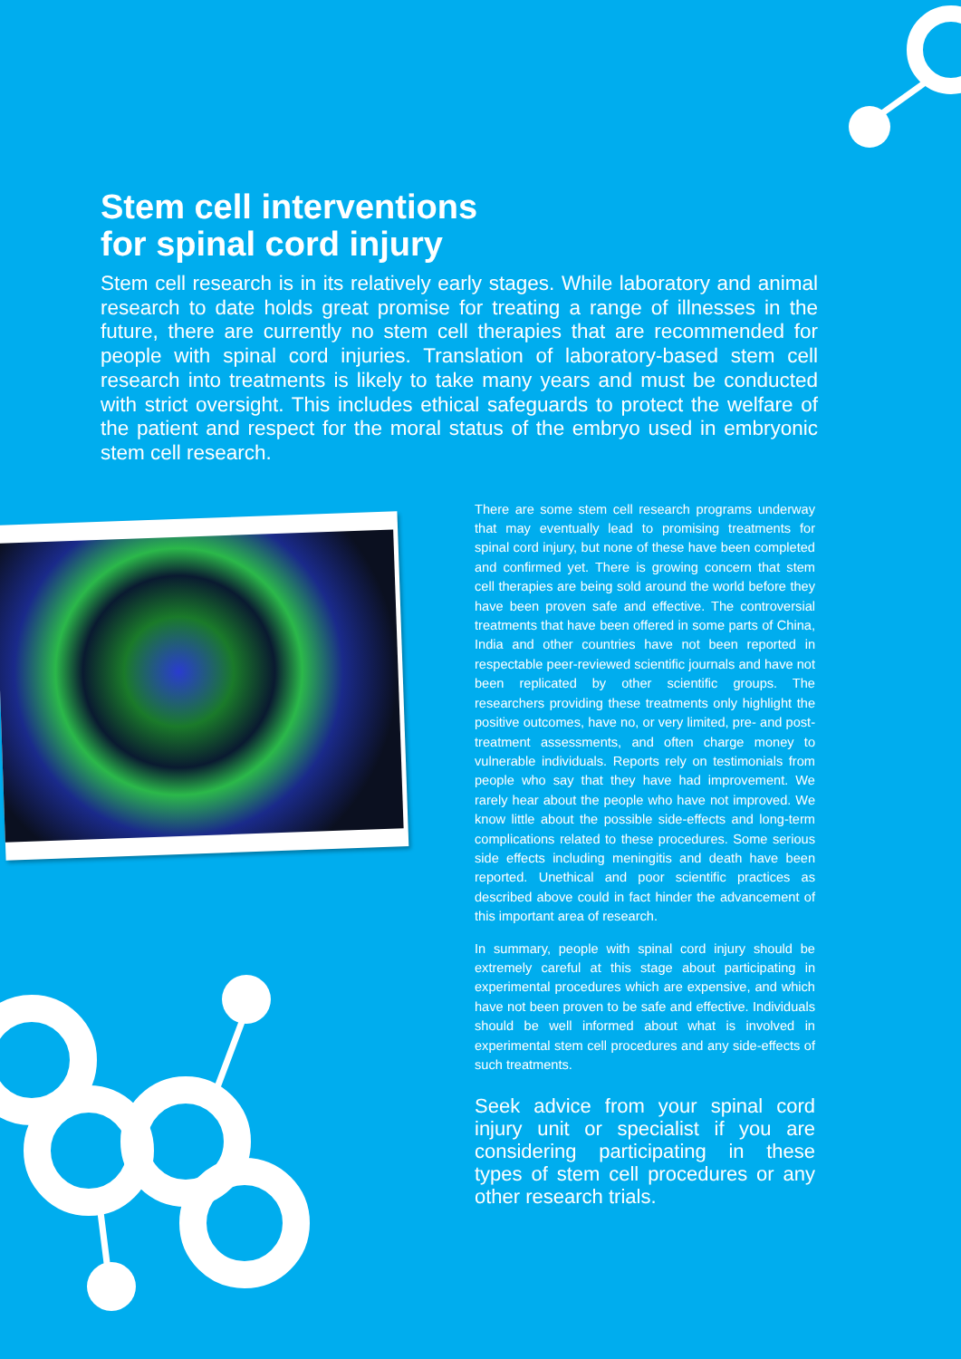Stem cell interventions
for spinal cord injury
Stem cell research is in its relatively early stages. While laboratory and animal research to date holds great promise for treating a range of illnesses in the future, there are currently no stem cell therapies that are recommended for people with spinal cord injuries. Translation of laboratory-based stem cell research into treatments is likely to take many years and must be conducted with strict oversight. This includes ethical safeguards to protect the welfare of the patient and respect for the moral status of the embryo used in embryonic stem cell research.
There are some stem cell research programs underway that may eventually lead to promising treatments for spinal cord injury, but none of these have been completed and confirmed yet. There is growing concern that stem cell therapies are being sold around the world before they have been proven safe and effective. The controversial treatments that have been offered in some parts of China, India and other countries have not been reported in respectable peer-reviewed scientific journals and have not been replicated by other scientific groups. The researchers providing these treatments only highlight the positive outcomes, have no, or very limited, pre- and post-treatment assessments, and often charge money to vulnerable individuals. Reports rely on testimonials from people who say that they have had improvement. We rarely hear about the people who have not improved. We know little about the possible side-effects and long-term complications related to these procedures. Some serious side effects including meningitis and death have been reported. Unethical and poor scientific practices as described above could in fact hinder the advancement of this important area of research.
In summary, people with spinal cord injury should be extremely careful at this stage about participating in experimental procedures which are expensive, and which have not been proven to be safe and effective. Individuals should be well informed about what is involved in experimental stem cell procedures and any side-effects of such treatments.
Seek advice from your spinal cord injury unit or specialist if you are considering participating in these types of stem cell procedures or any other research trials.